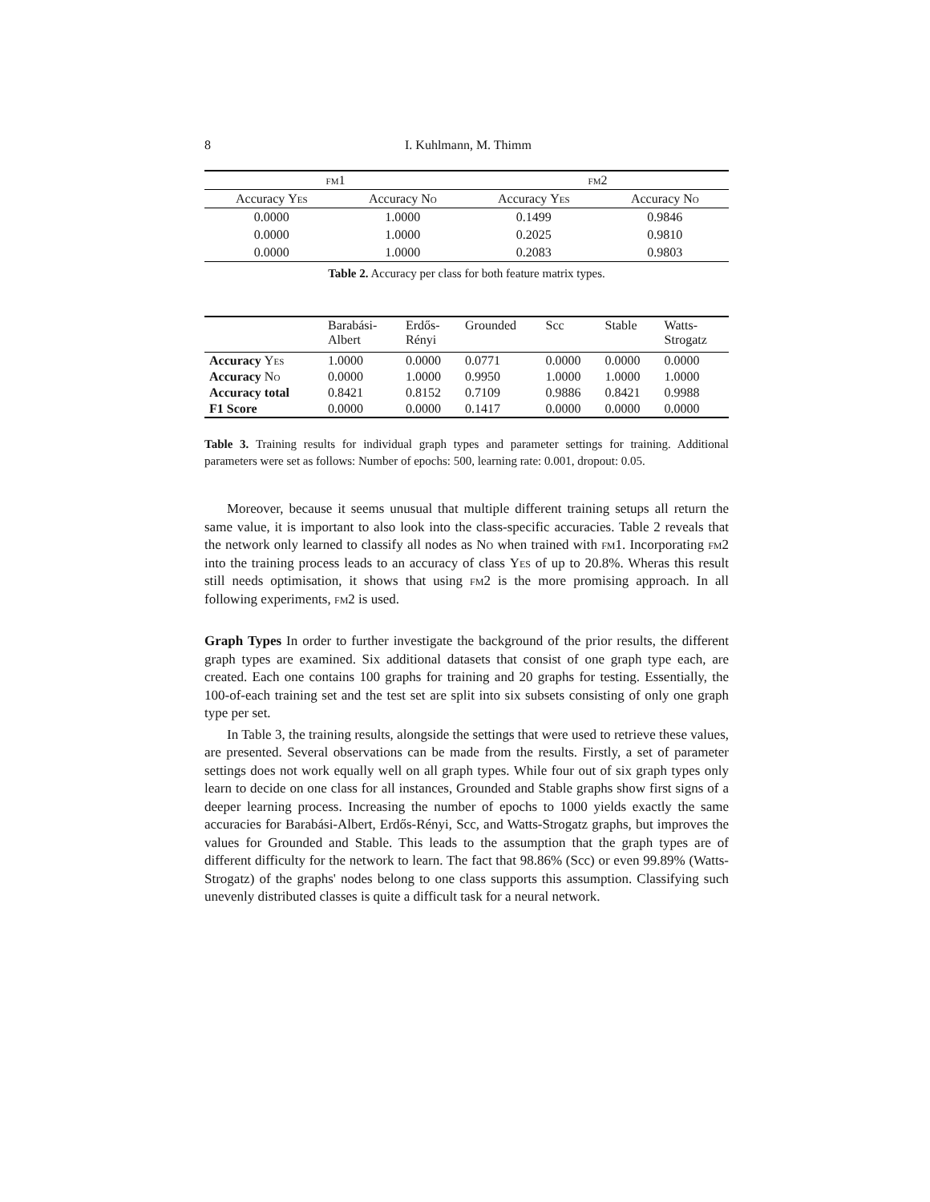8 I. Kuhlmann, M. Thimm
| fm1 | | fm2 | |
| --- | --- | --- | --- |
| Accuracy Yes | Accuracy No | Accuracy Yes | Accuracy No |
| 0.0000 | 1.0000 | 0.1499 | 0.9846 |
| 0.0000 | 1.0000 | 0.2025 | 0.9810 |
| 0.0000 | 1.0000 | 0.2083 | 0.9803 |
Table 2. Accuracy per class for both feature matrix types.
| | Barabási- Albert | Erdős- Rényi | Grounded | Scc | Stable | Watts- Strogatz |
| --- | --- | --- | --- | --- | --- | --- |
| Accuracy Yes | 1.0000 | 0.0000 | 0.0771 | 0.0000 | 0.0000 | 0.0000 |
| Accuracy No | 0.0000 | 1.0000 | 0.9950 | 1.0000 | 1.0000 | 1.0000 |
| Accuracy total | 0.8421 | 0.8152 | 0.7109 | 0.9886 | 0.8421 | 0.9988 |
| F1 Score | 0.0000 | 0.0000 | 0.1417 | 0.0000 | 0.0000 | 0.0000 |
Table 3. Training results for individual graph types and parameter settings for training. Additional parameters were set as follows: Number of epochs: 500, learning rate: 0.001, dropout: 0.05.
Moreover, because it seems unusual that multiple different training setups all return the same value, it is important to also look into the class-specific accuracies. Table 2 reveals that the network only learned to classify all nodes as No when trained with fm1. Incorporating fm2 into the training process leads to an accuracy of class Yes of up to 20.8%. Wheras this result still needs optimisation, it shows that using fm2 is the more promising approach. In all following experiments, fm2 is used.
Graph Types In order to further investigate the background of the prior results, the different graph types are examined. Six additional datasets that consist of one graph type each, are created. Each one contains 100 graphs for training and 20 graphs for testing. Essentially, the 100-of-each training set and the test set are split into six subsets consisting of only one graph type per set.
In Table 3, the training results, alongside the settings that were used to retrieve these values, are presented. Several observations can be made from the results. Firstly, a set of parameter settings does not work equally well on all graph types. While four out of six graph types only learn to decide on one class for all instances, Grounded and Stable graphs show first signs of a deeper learning process. Increasing the number of epochs to 1000 yields exactly the same accuracies for Barabási-Albert, Erdős-Rényi, Scc, and Watts-Strogatz graphs, but improves the values for Grounded and Stable. This leads to the assumption that the graph types are of different difficulty for the network to learn. The fact that 98.86% (Scc) or even 99.89% (Watts-Strogatz) of the graphs' nodes belong to one class supports this assumption. Classifying such unevenly distributed classes is quite a difficult task for a neural network.